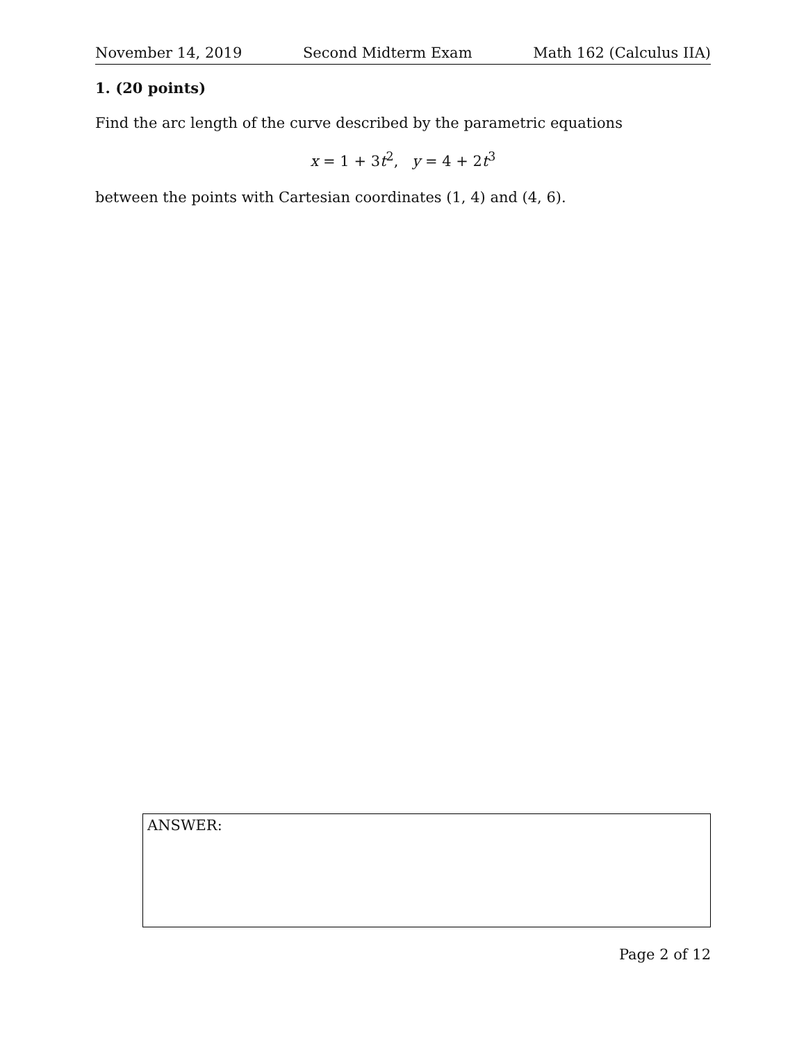November 14, 2019 Second Midterm Exam Math 162 (Calculus IIA)
1. (20 points)
Find the arc length of the curve described by the parametric equations
x = 1 + 3t<sup>2</sup>, y = 4 + 2t<sup>3</sup>
between the points with Cartesian coordinates (1, 4) and (4, 6).
ANSWER:
Page 2 of 12